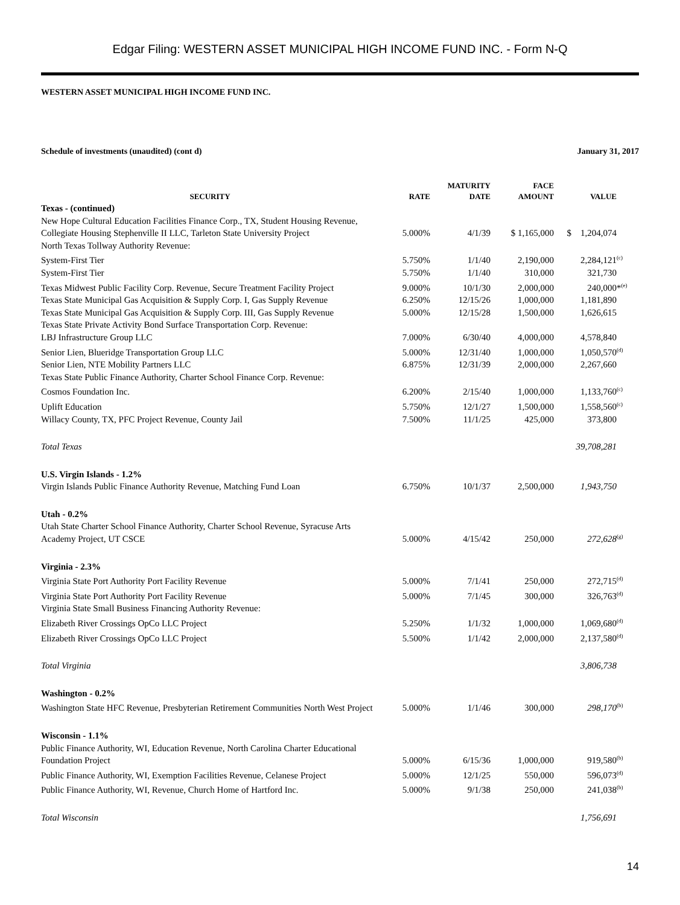Edgar Filing: WESTERN ASSET MUNICIPAL HIGH INCOME FUND INC. - Form N-Q
WESTERN ASSET MUNICIPAL HIGH INCOME FUND INC.
Schedule of investments (unaudited) (cont d) January 31, 2017
| SECURITY | RATE | MATURITY DATE | FACE AMOUNT | VALUE | |
| --- | --- | --- | --- | --- | --- |
| Texas - (continued) | | | | | |
| New Hope Cultural Education Facilities Finance Corp., TX, Student Housing Revenue, Collegiate Housing Stephenville II LLC, Tarleton State University Project | 5.000% | 4/1/39 | $ 1,165,000 | $ 1,204,074 | |
| North Texas Tollway Authority Revenue: | | | | | |
| System-First Tier | 5.750% | 1/1/40 | 2,190,000 | 2,284,121 | <sup>(c)</sup> |
| System-First Tier | 5.750% | 1/1/40 | 310,000 | 321,730 | |
| Texas Midwest Public Facility Corp. Revenue, Secure Treatment Facility Project | 9.000% | 10/1/30 | 2,000,000 | 240,000 | *<sup>(e)</sup> |
| Texas State Municipal Gas Acquisition & Supply Corp. I, Gas Supply Revenue | 6.250% | 12/15/26 | 1,000,000 | 1,181,890 | |
| Texas State Municipal Gas Acquisition & Supply Corp. III, Gas Supply Revenue | 5.000% | 12/15/28 | 1,500,000 | 1,626,615 | |
| Texas State Private Activity Bond Surface Transportation Corp. Revenue: | | | | | |
| LBJ Infrastructure Group LLC | 7.000% | 6/30/40 | 4,000,000 | 4,578,840 | |
| Senior Lien, Blueridge Transportation Group LLC | 5.000% | 12/31/40 | 1,000,000 | 1,050,570 | <sup>(d)</sup> |
| Senior Lien, NTE Mobility Partners LLC | 6.875% | 12/31/39 | 2,000,000 | 2,267,660 | |
| Texas State Public Finance Authority, Charter School Finance Corp. Revenue: | | | | | |
| Cosmos Foundation Inc. | 6.200% | 2/15/40 | 1,000,000 | 1,133,760 | <sup>(c)</sup> |
| Uplift Education | 5.750% | 12/1/27 | 1,500,000 | 1,558,560 | <sup>(c)</sup> |
| Willacy County, TX, PFC Project Revenue, County Jail | 7.500% | 11/1/25 | 425,000 | 373,800 | |
| Total Texas | | | | 39,708,281 | |
| U.S. Virgin Islands - 1.2% | | | | | |
| Virgin Islands Public Finance Authority Revenue, Matching Fund Loan | 6.750% | 10/1/37 | 2,500,000 | 1,943,750 | |
| Utah - 0.2% | | | | | |
| Utah State Charter School Finance Authority, Charter School Revenue, Syracuse Arts Academy Project, UT CSCE | 5.000% | 4/15/42 | 250,000 | 272,628 | <sup>(g)</sup> |
| Virginia - 2.3% | | | | | |
| Virginia State Port Authority Port Facility Revenue | 5.000% | 7/1/41 | 250,000 | 272,715 | <sup>(d)</sup> |
| Virginia State Port Authority Port Facility Revenue | 5.000% | 7/1/45 | 300,000 | 326,763 | <sup>(d)</sup> |
| Virginia State Small Business Financing Authority Revenue: | | | | | |
| Elizabeth River Crossings OpCo LLC Project | 5.250% | 1/1/32 | 1,000,000 | 1,069,680 | <sup>(d)</sup> |
| Elizabeth River Crossings OpCo LLC Project | 5.500% | 1/1/42 | 2,000,000 | 2,137,580 | <sup>(d)</sup> |
| Total Virginia | | | | 3,806,738 | |
| Washington - 0.2% | | | | | |
| Washington State HFC Revenue, Presbyterian Retirement Communities North West Project | 5.000% | 1/1/46 | 300,000 | 298,170 | <sup>(b)</sup> |
| Wisconsin - 1.1% | | | | | |
| Public Finance Authority, WI, Education Revenue, North Carolina Charter Educational Foundation Project | 5.000% | 6/15/36 | 1,000,000 | 919,580 | <sup>(b)</sup> |
| Public Finance Authority, WI, Exemption Facilities Revenue, Celanese Project | 5.000% | 12/1/25 | 550,000 | 596,073 | <sup>(d)</sup> |
| Public Finance Authority, WI, Revenue, Church Home of Hartford Inc. | 5.000% | 9/1/38 | 250,000 | 241,038 | <sup>(b)</sup> |
| Total Wisconsin | | | | 1,756,691 | |
14